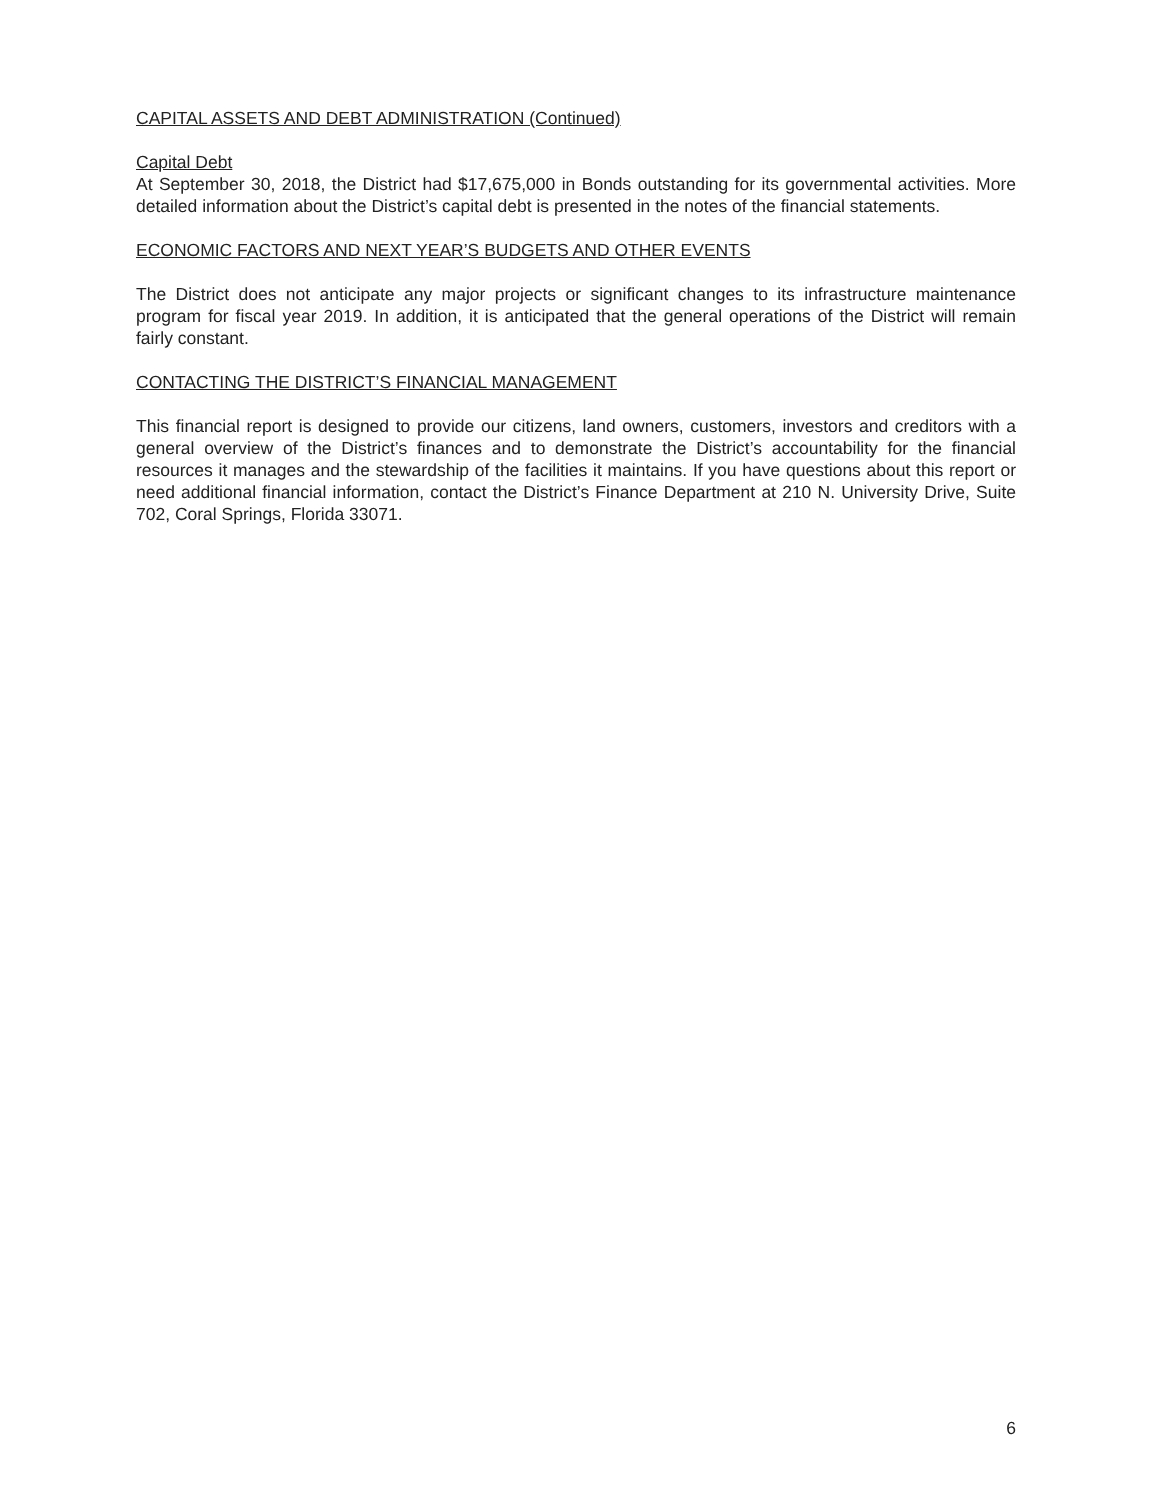CAPITAL ASSETS AND DEBT ADMINISTRATION (Continued)
Capital Debt
At September 30, 2018, the District had $17,675,000 in Bonds outstanding for its governmental activities. More detailed information about the District’s capital debt is presented in the notes of the financial statements.
ECONOMIC FACTORS AND NEXT YEAR’S BUDGETS AND OTHER EVENTS
The District does not anticipate any major projects or significant changes to its infrastructure maintenance program for fiscal year 2019. In addition, it is anticipated that the general operations of the District will remain fairly constant.
CONTACTING THE DISTRICT’S FINANCIAL MANAGEMENT
This financial report is designed to provide our citizens, land owners, customers, investors and creditors with a general overview of the District’s finances and to demonstrate the District’s accountability for the financial resources it manages and the stewardship of the facilities it maintains. If you have questions about this report or need additional financial information, contact the District’s Finance Department at 210 N. University Drive, Suite 702, Coral Springs, Florida 33071.
6